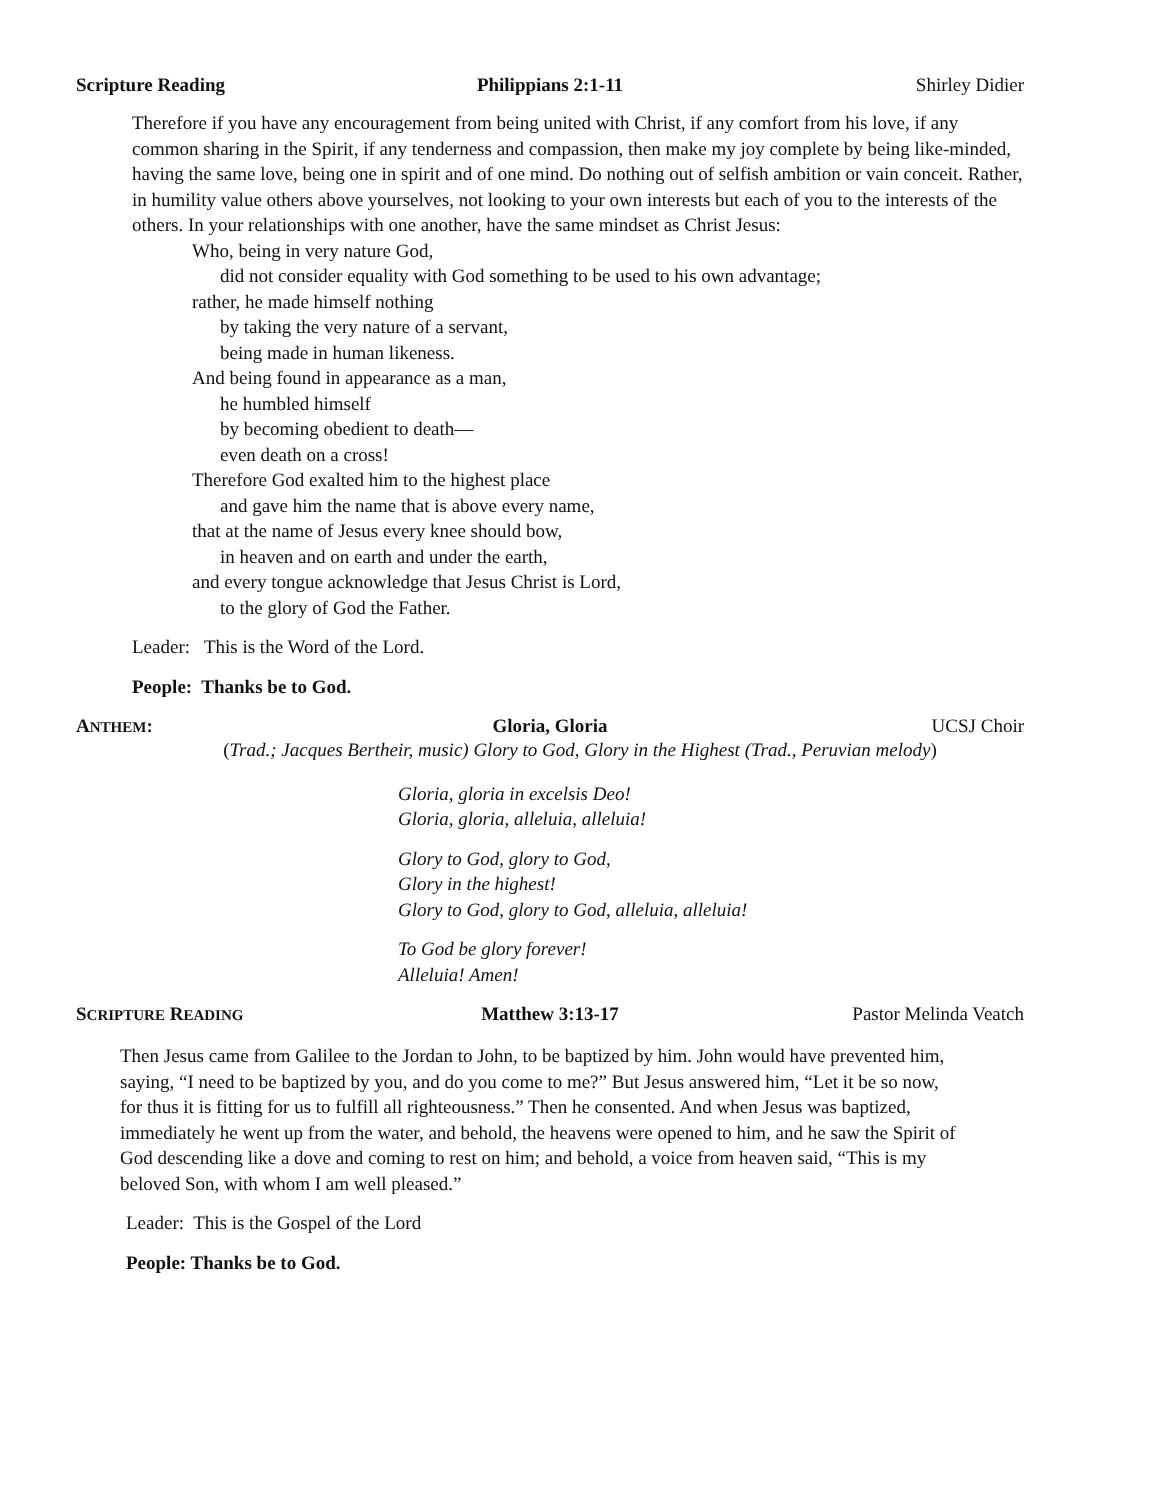Scripture Reading Philippians 2:1-11 Shirley Didier
Therefore if you have any encouragement from being united with Christ, if any comfort from his love, if any common sharing in the Spirit, if any tenderness and compassion, then make my joy complete by being like-minded, having the same love, being one in spirit and of one mind. Do nothing out of selfish ambition or vain conceit. Rather, in humility value others above yourselves, not looking to your own interests but each of you to the interests of the others. In your relationships with one another, have the same mindset as Christ Jesus:
Who, being in very nature God,
did not consider equality with God something to be used to his own advantage;
rather, he made himself nothing
by taking the very nature of a servant,
being made in human likeness.
And being found in appearance as a man,
he humbled himself
by becoming obedient to death—
even death on a cross!
Therefore God exalted him to the highest place
and gave him the name that is above every name,
that at the name of Jesus every knee should bow,
in heaven and on earth and under the earth,
and every tongue acknowledge that Jesus Christ is Lord,
to the glory of God the Father.
Leader: This is the Word of the Lord.
People: Thanks be to God.
ANTHEM: Gloria, Gloria UCSJ Choir
(Trad.; Jacques Bertheir, music) Glory to God, Glory in the Highest (Trad., Peruvian melody)
Gloria, gloria in excelsis Deo!
Gloria, gloria, alleluia, alleluia!
Glory to God, glory to God,
Glory in the highest!
Glory to God, glory to God, alleluia, alleluia!
To God be glory forever!
Alleluia! Amen!
SCRIPTURE READING Matthew 3:13-17 Pastor Melinda Veatch
Then Jesus came from Galilee to the Jordan to John, to be baptized by him. John would have prevented him, saying, “I need to be baptized by you, and do you come to me?” But Jesus answered him, “Let it be so now, for thus it is fitting for us to fulfill all righteousness.” Then he consented. And when Jesus was baptized, immediately he went up from the water, and behold, the heavens were opened to him, and he saw the Spirit of God descending like a dove and coming to rest on him; and behold, a voice from heaven said, “This is my beloved Son, with whom I am well pleased.”
Leader: This is the Gospel of the Lord
People: Thanks be to God.